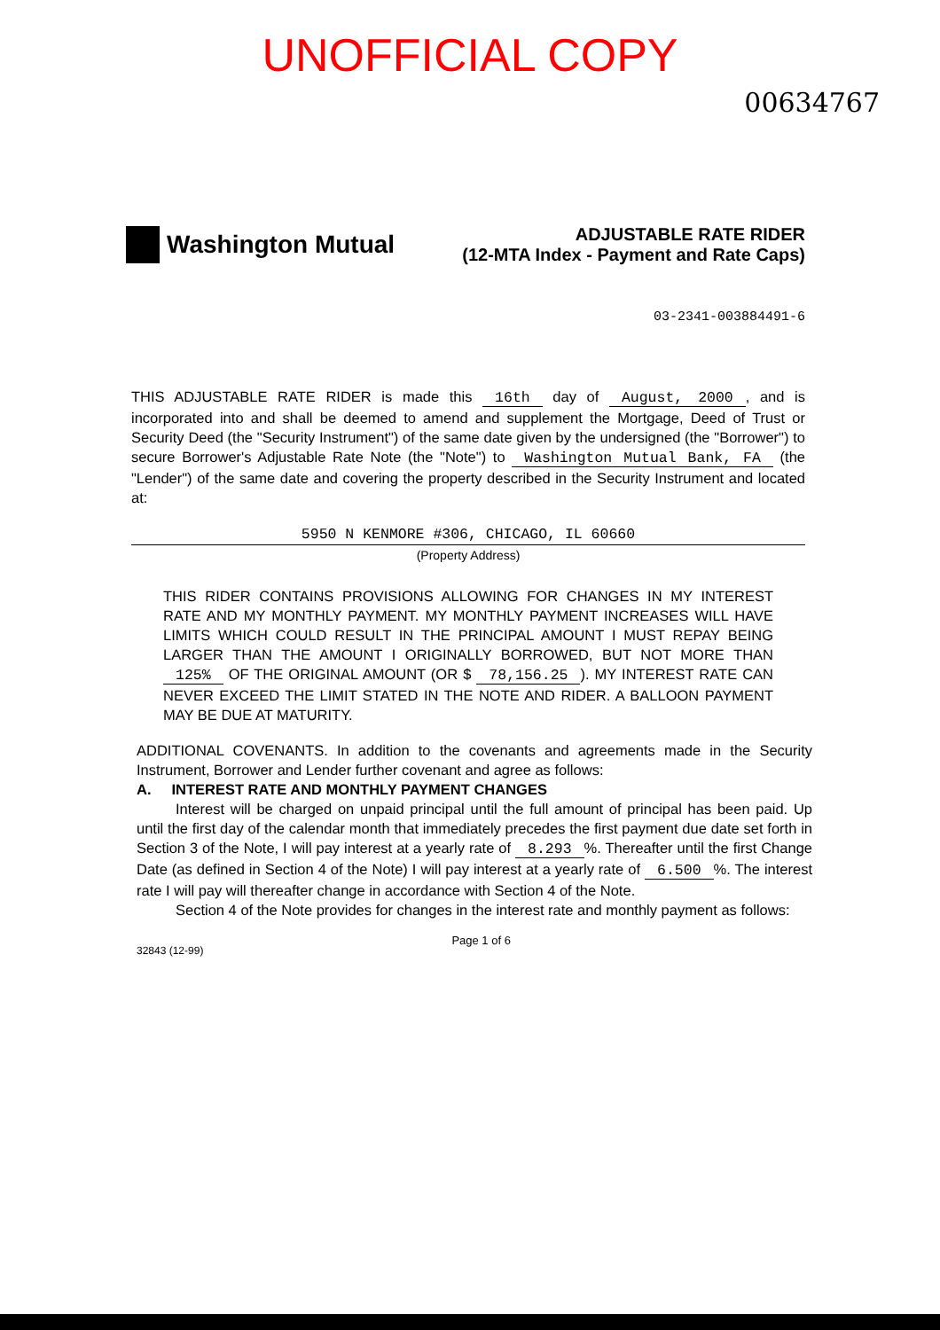UNOFFICIAL COPY
00634767
Washington Mutual
ADJUSTABLE RATE RIDER
(12-MTA Index - Payment and Rate Caps)
03-2341-003884491-6
THIS ADJUSTABLE RATE RIDER is made this 16th day of August, 2000, and is incorporated into and shall be deemed to amend and supplement the Mortgage, Deed of Trust or Security Deed (the "Security Instrument") of the same date given by the undersigned (the "Borrower") to secure Borrower's Adjustable Rate Note (the "Note") to Washington Mutual Bank, FA (the "Lender") of the same date and covering the property described in the Security Instrument and located at:
5950 N KENMORE #306, CHICAGO, IL 60660
(Property Address)
THIS RIDER CONTAINS PROVISIONS ALLOWING FOR CHANGES IN MY INTEREST RATE AND MY MONTHLY PAYMENT. MY MONTHLY PAYMENT INCREASES WILL HAVE LIMITS WHICH COULD RESULT IN THE PRINCIPAL AMOUNT I MUST REPAY BEING LARGER THAN THE AMOUNT I ORIGINALLY BORROWED, BUT NOT MORE THAN 125% OF THE ORIGINAL AMOUNT (OR $ 78,156.25). MY INTEREST RATE CAN NEVER EXCEED THE LIMIT STATED IN THE NOTE AND RIDER. A BALLOON PAYMENT MAY BE DUE AT MATURITY.
ADDITIONAL COVENANTS. In addition to the covenants and agreements made in the Security Instrument, Borrower and Lender further covenant and agree as follows:
A. INTEREST RATE AND MONTHLY PAYMENT CHANGES
Interest will be charged on unpaid principal until the full amount of principal has been paid. Up until the first day of the calendar month that immediately precedes the first payment due date set forth in Section 3 of the Note, I will pay interest at a yearly rate of 8.293%. Thereafter until the first Change Date (as defined in Section 4 of the Note) I will pay interest at a yearly rate of 6.500%. The interest rate I will pay will thereafter change in accordance with Section 4 of the Note.
Section 4 of the Note provides for changes in the interest rate and monthly payment as follows:
32843 (12-99)
Page 1 of 6